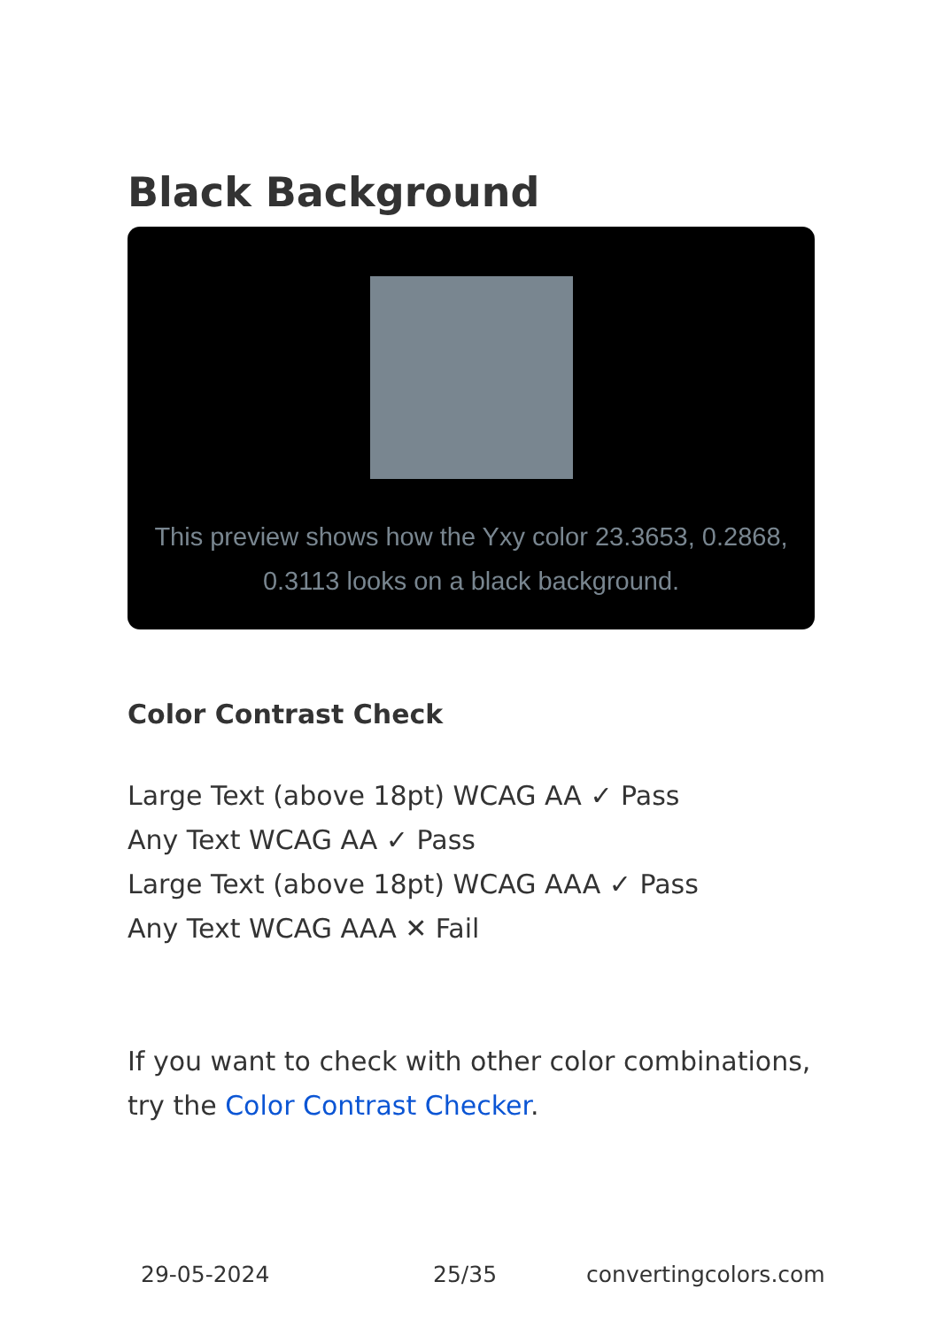Black Background
This preview shows how the Yxy color 23.3653, 0.2868, 0.3113 looks on a black background.
Color Contrast Check
Large Text (above 18pt) WCAG AA ✓ Pass
Any Text WCAG AA ✓ Pass
Large Text (above 18pt) WCAG AAA ✓ Pass
Any Text WCAG AAA ✕ Fail
If you want to check with other color combinations, try the Color Contrast Checker.
29-05-2024 25/35 convertingcolors.com